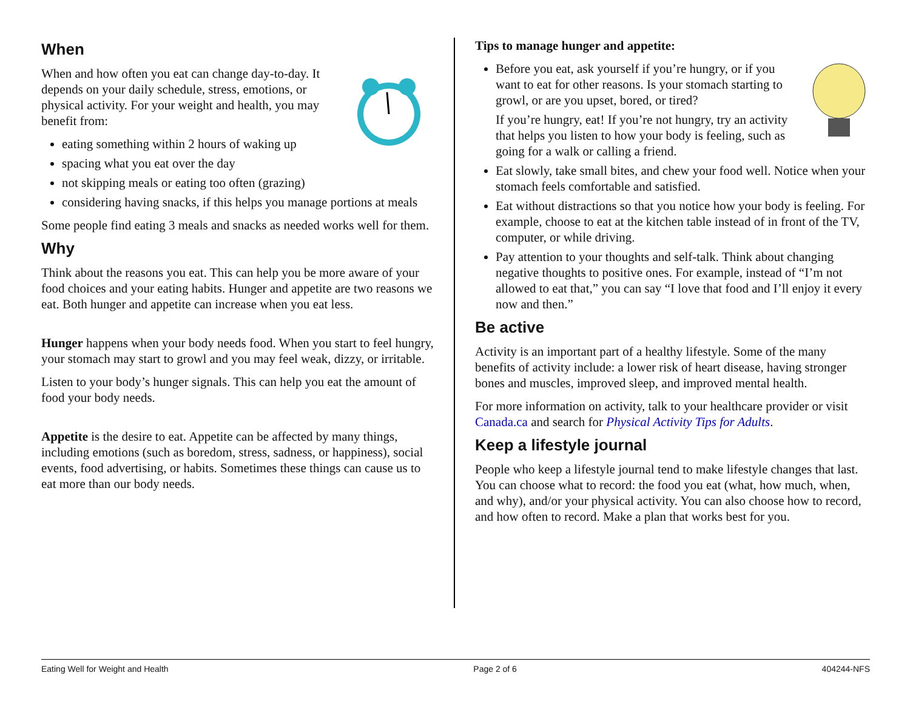When
When and how often you eat can change day-to-day. It depends on your daily schedule, stress, emotions, or physical activity. For your weight and health, you may benefit from:
eating something within 2 hours of waking up
spacing what you eat over the day
not skipping meals or eating too often (grazing)
considering having snacks, if this helps you manage portions at meals
Some people find eating 3 meals and snacks as needed works well for them.
Why
Think about the reasons you eat. This can help you be more aware of your food choices and your eating habits. Hunger and appetite are two reasons we eat. Both hunger and appetite can increase when you eat less.
Hunger happens when your body needs food. When you start to feel hungry, your stomach may start to growl and you may feel weak, dizzy, or irritable.
Listen to your body’s hunger signals. This can help you eat the amount of food your body needs.
Appetite is the desire to eat. Appetite can be affected by many things, including emotions (such as boredom, stress, sadness, or happiness), social events, food advertising, or habits. Sometimes these things can cause us to eat more than our body needs.
Tips to manage hunger and appetite:
Before you eat, ask yourself if you’re hungry, or if you want to eat for other reasons. Is your stomach starting to growl, or are you upset, bored, or tired?
If you’re hungry, eat! If you’re not hungry, try an activity that helps you listen to how your body is feeling, such as going for a walk or calling a friend.
Eat slowly, take small bites, and chew your food well. Notice when your stomach feels comfortable and satisfied.
Eat without distractions so that you notice how your body is feeling. For example, choose to eat at the kitchen table instead of in front of the TV, computer, or while driving.
Pay attention to your thoughts and self-talk. Think about changing negative thoughts to positive ones. For example, instead of “I’m not allowed to eat that,” you can say “I love that food and I’ll enjoy it every now and then.”
Be active
Activity is an important part of a healthy lifestyle. Some of the many benefits of activity include: a lower risk of heart disease, having stronger bones and muscles, improved sleep, and improved mental health.
For more information on activity, talk to your healthcare provider or visit Canada.ca and search for Physical Activity Tips for Adults.
Keep a lifestyle journal
People who keep a lifestyle journal tend to make lifestyle changes that last. You can choose what to record: the food you eat (what, how much, when, and why), and/or your physical activity. You can also choose how to record, and how often to record. Make a plan that works best for you.
Eating Well for Weight and Health Page 2 of 6 404244-NFS